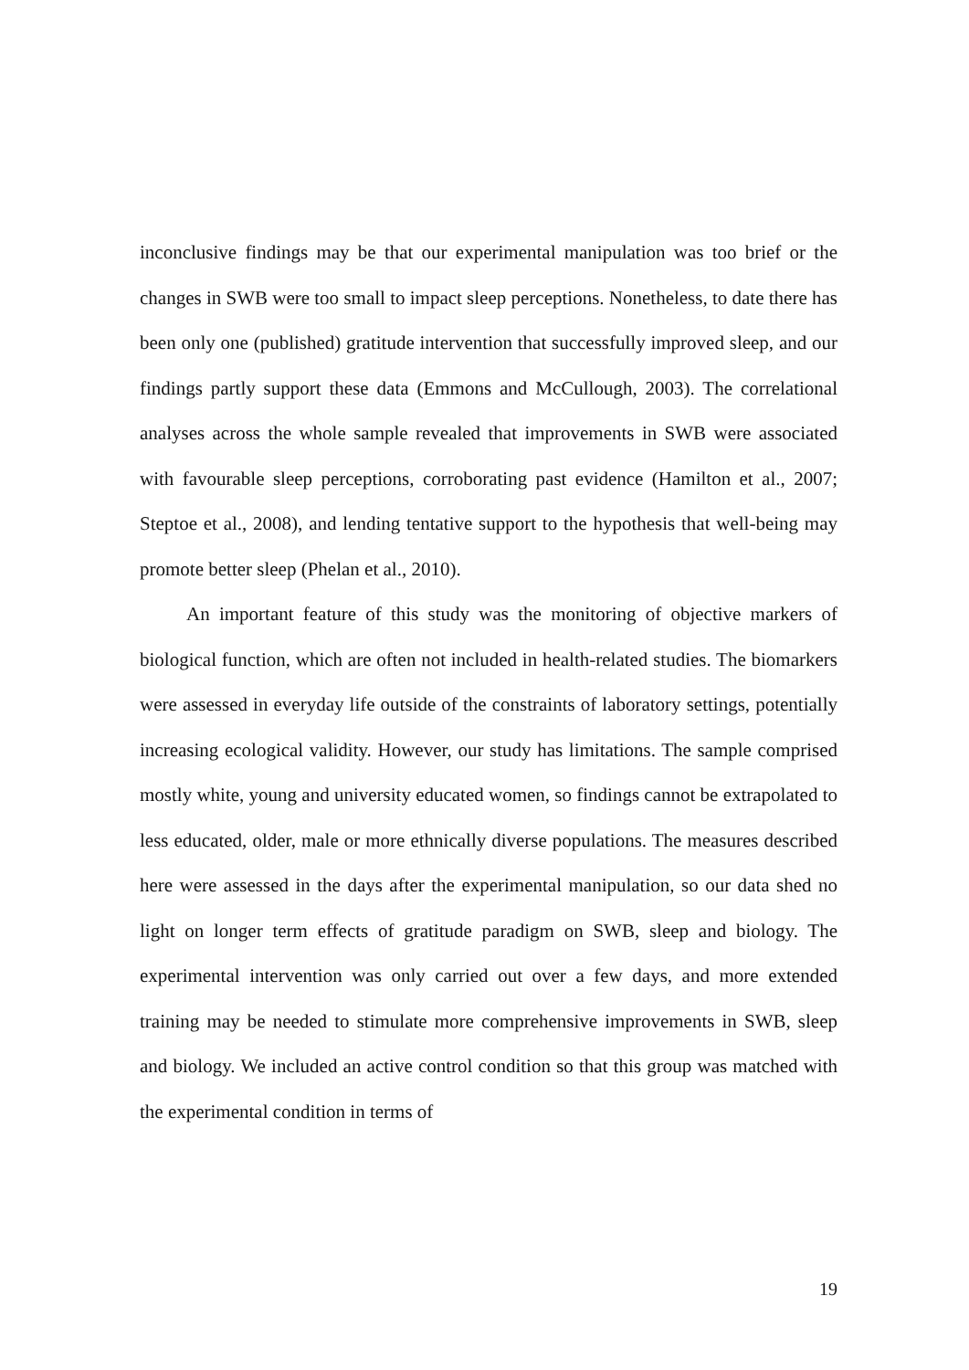inconclusive findings may be that our experimental manipulation was too brief or the changes in SWB were too small to impact sleep perceptions. Nonetheless, to date there has been only one (published) gratitude intervention that successfully improved sleep, and our findings partly support these data (Emmons and McCullough, 2003). The correlational analyses across the whole sample revealed that improvements in SWB were associated with favourable sleep perceptions, corroborating past evidence (Hamilton et al., 2007; Steptoe et al., 2008), and lending tentative support to the hypothesis that well-being may promote better sleep (Phelan et al., 2010).
An important feature of this study was the monitoring of objective markers of biological function, which are often not included in health-related studies. The biomarkers were assessed in everyday life outside of the constraints of laboratory settings, potentially increasing ecological validity. However, our study has limitations. The sample comprised mostly white, young and university educated women, so findings cannot be extrapolated to less educated, older, male or more ethnically diverse populations. The measures described here were assessed in the days after the experimental manipulation, so our data shed no light on longer term effects of gratitude paradigm on SWB, sleep and biology. The experimental intervention was only carried out over a few days, and more extended training may be needed to stimulate more comprehensive improvements in SWB, sleep and biology. We included an active control condition so that this group was matched with the experimental condition in terms of
19